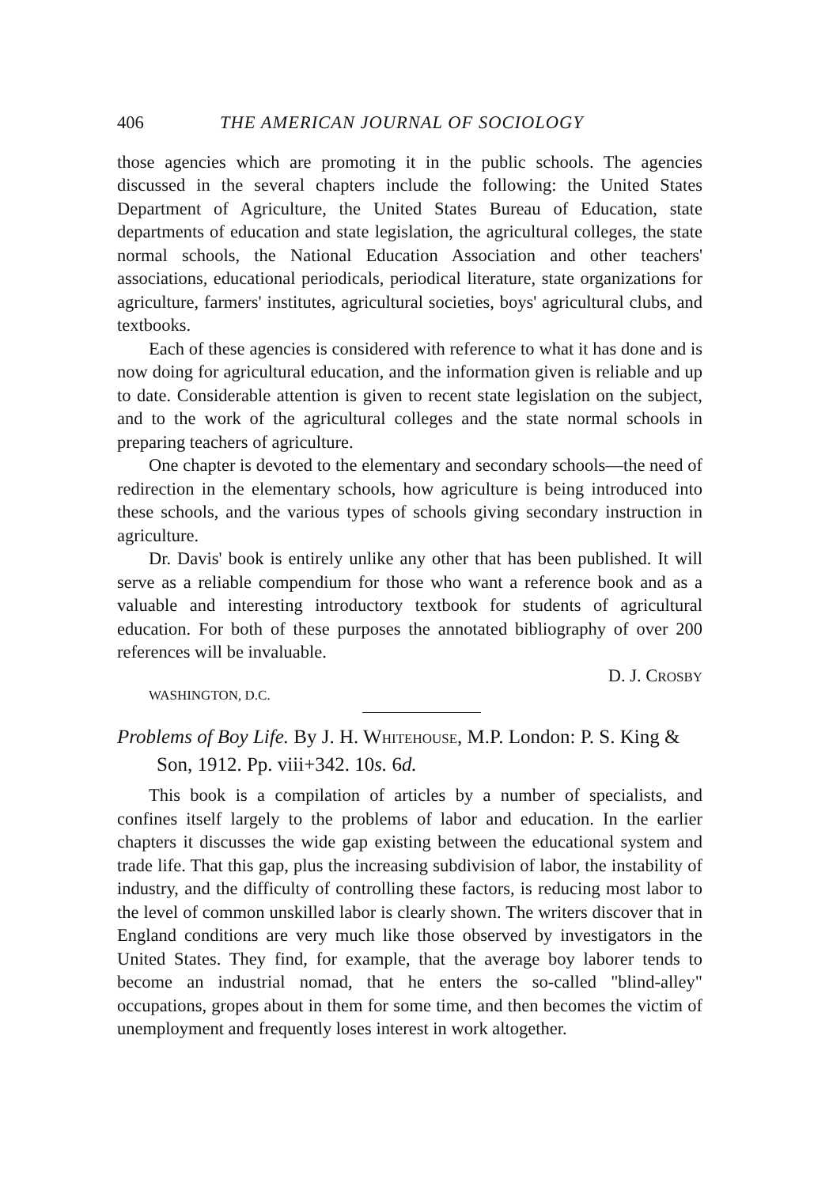406 THE AMERICAN JOURNAL OF SOCIOLOGY
those agencies which are promoting it in the public schools. The agencies discussed in the several chapters include the following: the United States Department of Agriculture, the United States Bureau of Education, state departments of education and state legislation, the agricultural colleges, the state normal schools, the National Education Association and other teachers' associations, educational periodicals, periodical literature, state organizations for agriculture, farmers' institutes, agricultural societies, boys' agricultural clubs, and textbooks.
Each of these agencies is considered with reference to what it has done and is now doing for agricultural education, and the information given is reliable and up to date. Considerable attention is given to recent state legislation on the subject, and to the work of the agricultural colleges and the state normal schools in preparing teachers of agriculture.
One chapter is devoted to the elementary and secondary schools—the need of redirection in the elementary schools, how agriculture is being introduced into these schools, and the various types of schools giving secondary instruction in agriculture.
Dr. Davis' book is entirely unlike any other that has been published. It will serve as a reliable compendium for those who want a reference book and as a valuable and interesting introductory textbook for students of agricultural education. For both of these purposes the annotated bibliography of over 200 references will be invaluable.
D. J. CROSBY
WASHINGTON, D.C.
Problems of Boy Life. By J. H. WHITEHOUSE, M.P. London: P. S. King & Son, 1912. Pp. viii+342. 10s. 6d.
This book is a compilation of articles by a number of specialists, and confines itself largely to the problems of labor and education. In the earlier chapters it discusses the wide gap existing between the educational system and trade life. That this gap, plus the increasing subdivision of labor, the instability of industry, and the difficulty of controlling these factors, is reducing most labor to the level of common unskilled labor is clearly shown. The writers discover that in England conditions are very much like those observed by investigators in the United States. They find, for example, that the average boy laborer tends to become an industrial nomad, that he enters the so-called "blind-alley" occupations, gropes about in them for some time, and then becomes the victim of unemployment and frequently loses interest in work altogether.